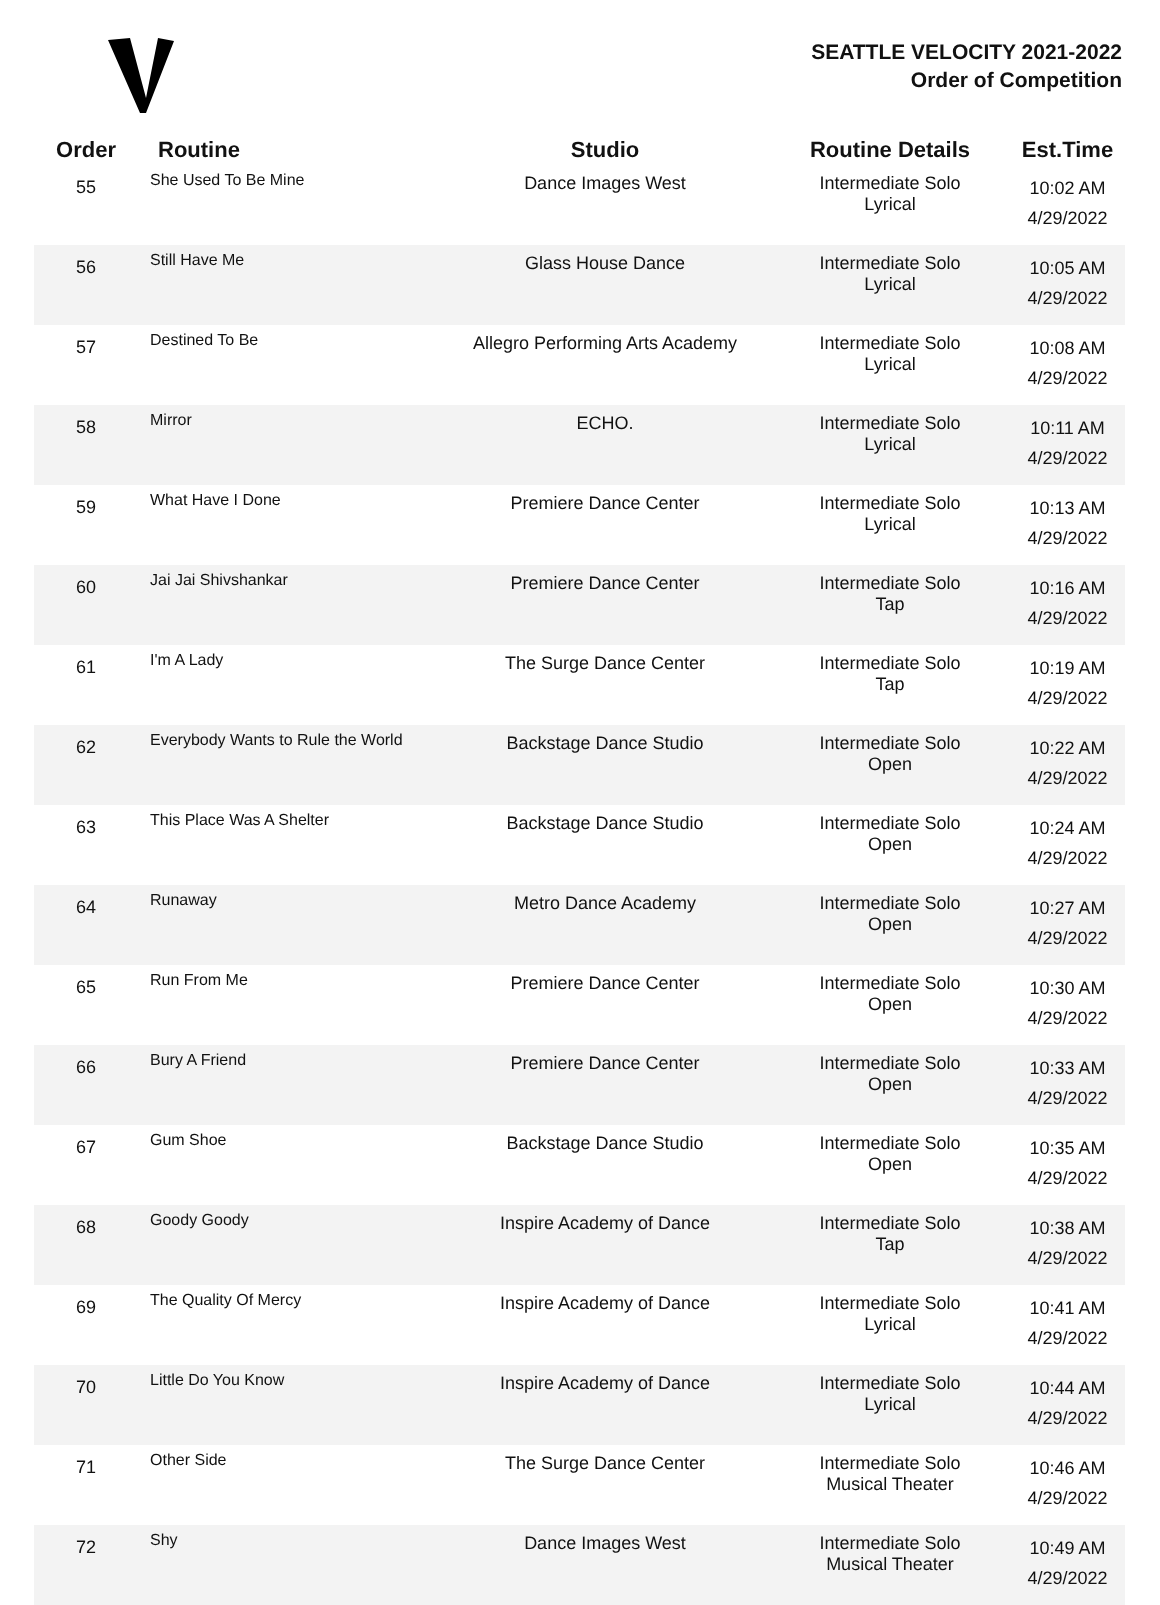SEATTLE VELOCITY 2021-2022
Order of Competition
| Order | Routine | Studio | Routine Details | Est.Time |
| --- | --- | --- | --- | --- |
| 55 | She Used To Be Mine | Dance Images West | Intermediate Solo Lyrical | 10:02 AM 4/29/2022 |
| 56 | Still Have Me | Glass House Dance | Intermediate Solo Lyrical | 10:05 AM 4/29/2022 |
| 57 | Destined To Be | Allegro Performing Arts Academy | Intermediate Solo Lyrical | 10:08 AM 4/29/2022 |
| 58 | Mirror | ECHO. | Intermediate Solo Lyrical | 10:11 AM 4/29/2022 |
| 59 | What Have I Done | Premiere Dance Center | Intermediate Solo Lyrical | 10:13 AM 4/29/2022 |
| 60 | Jai Jai Shivshankar | Premiere Dance Center | Intermediate Solo Tap | 10:16 AM 4/29/2022 |
| 61 | I'm A Lady | The Surge Dance Center | Intermediate Solo Tap | 10:19 AM 4/29/2022 |
| 62 | Everybody Wants to Rule the World | Backstage Dance Studio | Intermediate Solo Open | 10:22 AM 4/29/2022 |
| 63 | This Place Was A Shelter | Backstage Dance Studio | Intermediate Solo Open | 10:24 AM 4/29/2022 |
| 64 | Runaway | Metro Dance Academy | Intermediate Solo Open | 10:27 AM 4/29/2022 |
| 65 | Run From Me | Premiere Dance Center | Intermediate Solo Open | 10:30 AM 4/29/2022 |
| 66 | Bury A Friend | Premiere Dance Center | Intermediate Solo Open | 10:33 AM 4/29/2022 |
| 67 | Gum Shoe | Backstage Dance Studio | Intermediate Solo Open | 10:35 AM 4/29/2022 |
| 68 | Goody Goody | Inspire Academy of Dance | Intermediate Solo Tap | 10:38 AM 4/29/2022 |
| 69 | The Quality Of Mercy | Inspire Academy of Dance | Intermediate Solo Lyrical | 10:41 AM 4/29/2022 |
| 70 | Little Do You Know | Inspire Academy of Dance | Intermediate Solo Lyrical | 10:44 AM 4/29/2022 |
| 71 | Other Side | The Surge Dance Center | Intermediate Solo Musical Theater | 10:46 AM 4/29/2022 |
| 72 | Shy | Dance Images West | Intermediate Solo Musical Theater | 10:49 AM 4/29/2022 |